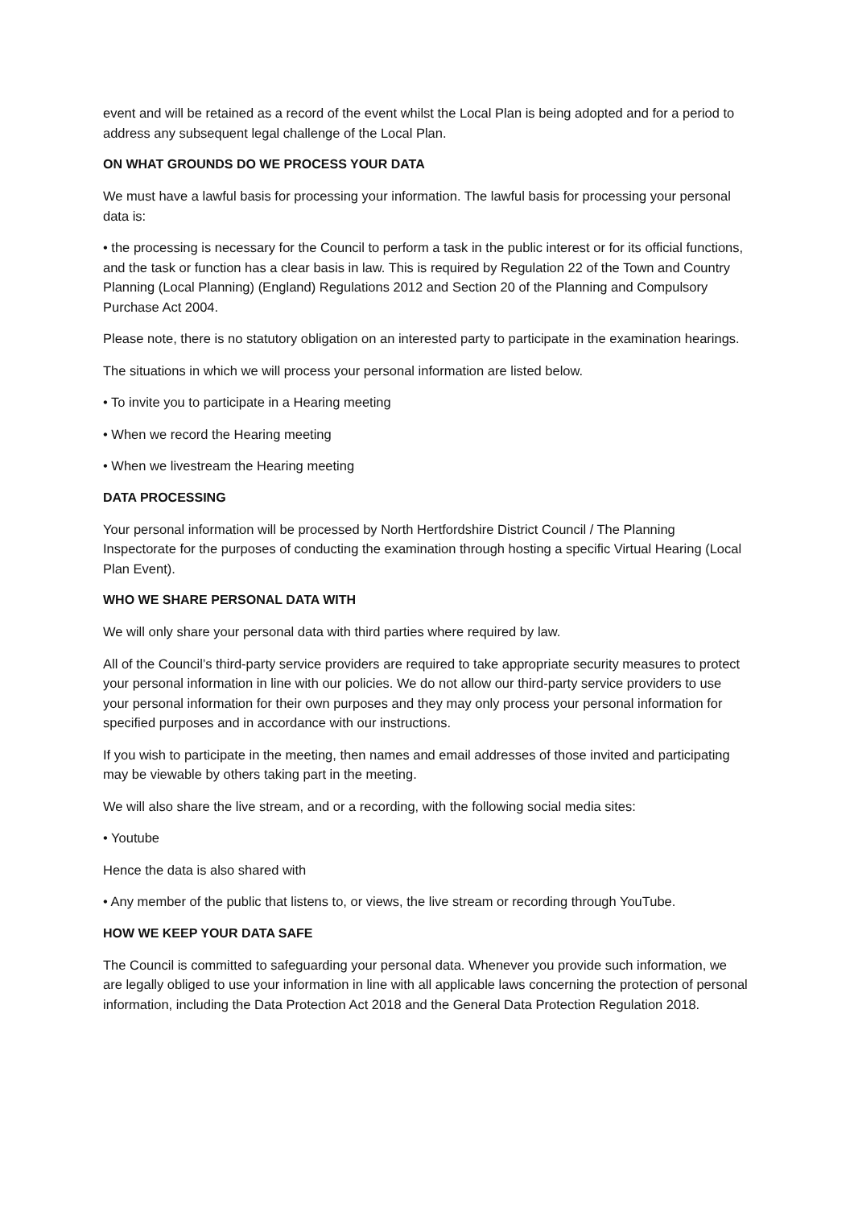event and will be retained as a record of the event whilst the Local Plan is being adopted and for a period to address any subsequent legal challenge of the Local Plan.
ON WHAT GROUNDS DO WE PROCESS YOUR DATA
We must have a lawful basis for processing your information. The lawful basis for processing your personal data is:
• the processing is necessary for the Council to perform a task in the public interest or for its official functions, and the task or function has a clear basis in law. This is required by Regulation 22 of the Town and Country Planning (Local Planning) (England) Regulations 2012 and Section 20 of the Planning and Compulsory Purchase Act 2004.
Please note, there is no statutory obligation on an interested party to participate in the examination hearings.
The situations in which we will process your personal information are listed below.
• To invite you to participate in a Hearing meeting
• When we record the Hearing meeting
• When we livestream the Hearing meeting
DATA PROCESSING
Your personal information will be processed by North Hertfordshire District Council / The Planning Inspectorate for the purposes of conducting the examination through hosting a specific Virtual Hearing (Local Plan Event).
WHO WE SHARE PERSONAL DATA WITH
We will only share your personal data with third parties where required by law.
All of the Council’s third-party service providers are required to take appropriate security measures to protect your personal information in line with our policies. We do not allow our third-party service providers to use your personal information for their own purposes and they may only process your personal information for specified purposes and in accordance with our instructions.
If you wish to participate in the meeting, then names and email addresses of those invited and participating may be viewable by others taking part in the meeting.
We will also share the live stream, and or a recording, with the following social media sites:
• Youtube
Hence the data is also shared with
• Any member of the public that listens to, or views, the live stream or recording through YouTube.
HOW WE KEEP YOUR DATA SAFE
The Council is committed to safeguarding your personal data. Whenever you provide such information, we are legally obliged to use your information in line with all applicable laws concerning the protection of personal information, including the Data Protection Act 2018 and the General Data Protection Regulation 2018.